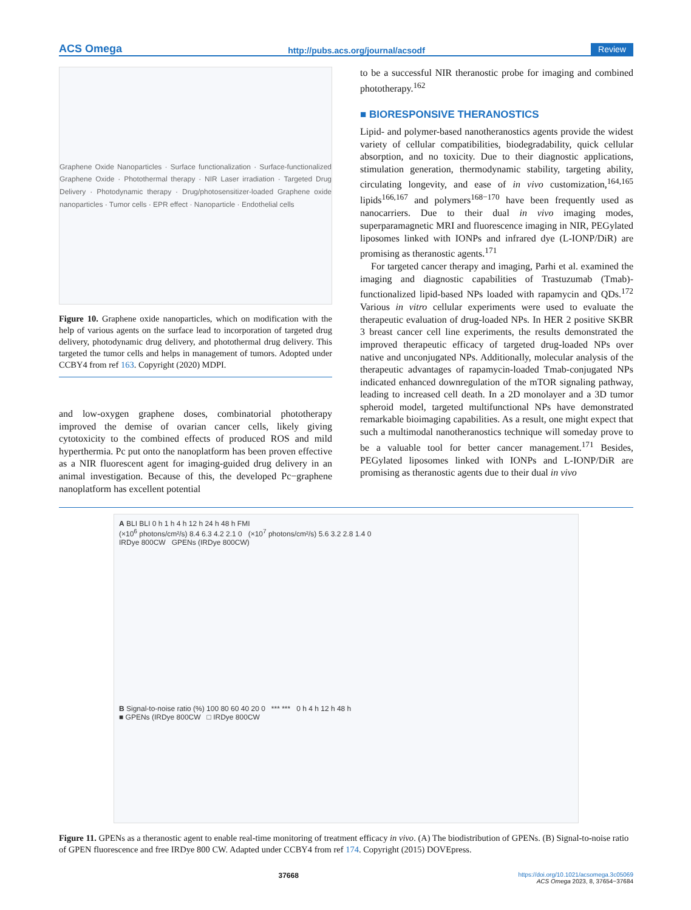ACS Omega http://pubs.acs.org/journal/acsodf Review
Graphene Oxide Nanoparticles · Surface functionalization · Surface-functionalized Graphene Oxide · Photothermal therapy · NIR Laser irradiation · Targeted Drug Delivery · Photodynamic therapy · Drug/photosensitizer-loaded Graphene oxide nanoparticles · Tumor cells · EPR effect · Nanoparticle · Endothelial cells
Figure 10. Graphene oxide nanoparticles, which on modification with the help of various agents on the surface lead to incorporation of targeted drug delivery, photodynamic drug delivery, and photothermal drug delivery. This targeted the tumor cells and helps in management of tumors. Adopted under CCBY4 from ref 163. Copyright (2020) MDPI.
and low-oxygen graphene doses, combinatorial phototherapy improved the demise of ovarian cancer cells, likely giving cytotoxicity to the combined effects of produced ROS and mild hyperthermia. Pc put onto the nanoplatform has been proven effective as a NIR fluorescent agent for imaging-guided drug delivery in an animal investigation. Because of this, the developed Pc−graphene nanoplatform has excellent potential
to be a successful NIR theranostic probe for imaging and combined phototherapy.<sup>162</sup>
■ BIORESPONSIVE THERANOSTICS
Lipid- and polymer-based nanotheranostics agents provide the widest variety of cellular compatibilities, biodegradability, quick cellular absorption, and no toxicity. Due to their diagnostic applications, stimulation generation, thermodynamic stability, targeting ability, circulating longevity, and ease of in vivo customization,<sup>164,165</sup> lipids<sup>166,167</sup> and polymers<sup>168−170</sup> have been frequently used as nanocarriers. Due to their dual in vivo imaging modes, superparamagnetic MRI and fluorescence imaging in NIR, PEGylated liposomes linked with IONPs and infrared dye (L-IONP/DiR) are promising as theranostic agents.<sup>171</sup>
For targeted cancer therapy and imaging, Parhi et al. examined the imaging and diagnostic capabilities of Trastuzumab (Tmab)-functionalized lipid-based NPs loaded with rapamycin and QDs.<sup>172</sup> Various in vitro cellular experiments were used to evaluate the therapeutic evaluation of drug-loaded NPs. In HER 2 positive SKBR 3 breast cancer cell line experiments, the results demonstrated the improved therapeutic efficacy of targeted drug-loaded NPs over native and unconjugated NPs. Additionally, molecular analysis of the therapeutic advantages of rapamycin-loaded Tmab-conjugated NPs indicated enhanced downregulation of the mTOR signaling pathway, leading to increased cell death. In a 2D monolayer and a 3D tumor spheroid model, targeted multifunctional NPs have demonstrated remarkable bioimaging capabilities. As a result, one might expect that such a multimodal nanotheranostics technique will someday prove to be a valuable tool for better cancer management.<sup>171</sup> Besides, PEGylated liposomes linked with IONPs and L-IONP/DiR are promising as theranostic agents due to their dual in vivo
A BLI BLI 0 h 1 h 4 h 12 h 24 h 48 h FMI
(×10<sup>6</sup> photons/cm²/s) 8.4 6.3 4.2 2.1 0 (×10<sup>7</sup> photons/cm²/s) 5.6 3.2 2.8 1.4 0
IRDye 800CW GPENs (IRDye 800CW)
B Signal-to-noise ratio (%) 100 80 60 40 20 0 *** *** 0 h 4 h 12 h 48 h
■ GPENs (IRDye 800CW □ IRDye 800CW
Figure 11. GPENs as a theranostic agent to enable real-time monitoring of treatment efficacy in vivo. (A) The biodistribution of GPENs. (B) Signal-to-noise ratio of GPEN fluorescence and free IRDye 800 CW. Adapted under CCBY4 from ref 174. Copyright (2015) DOVEpress.
37668 https://doi.org/10.1021/acsomega.3c05069
ACS Omega 2023, 8, 37654−37684